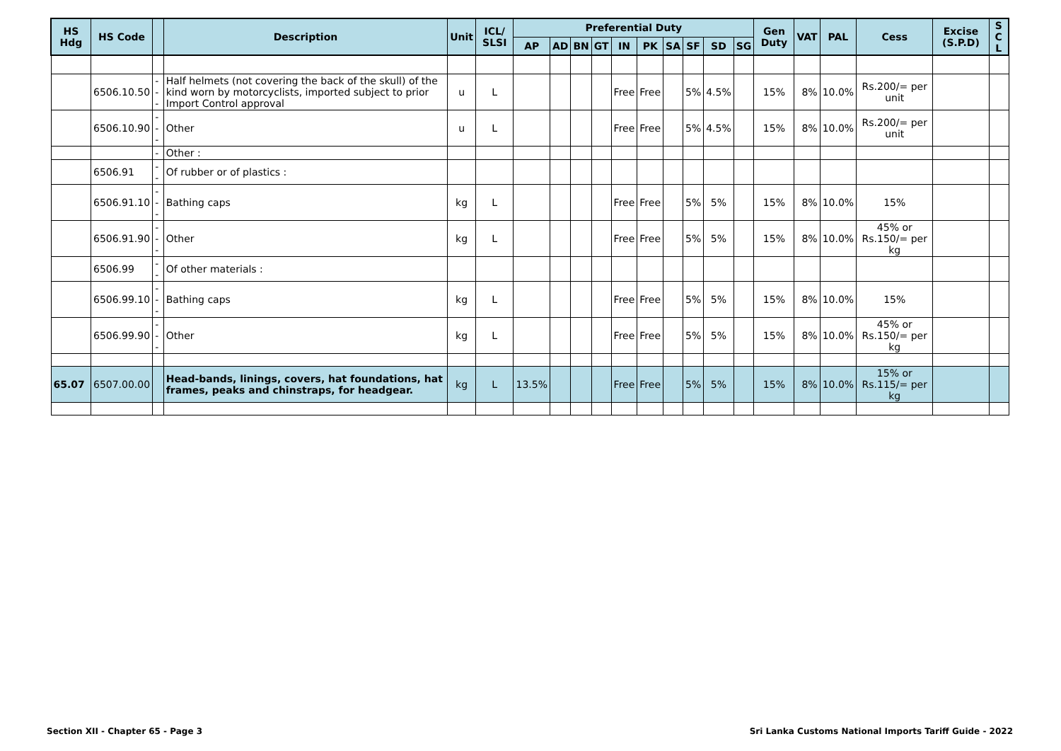| HS Hdg | HS Code | | Description | Unit | ICL/ SLSI | Preferential Duty | | | | | | | | | | Gen Duty | VAT | PAL | Cess | Excise (S.P.D) | S C L |
| --- | --- | --- | --- | --- | --- | --- | --- | --- | --- | --- | --- | --- | --- | --- | --- | --- | --- | --- | --- | --- | --- |
| | | | | | | AP | AD | BN | GT | IN | PK | SA | SF | SD | SG | | | | | | |
| | 6506.10.50 | --- | Half helmets (not covering the back of the skull) of the kind worn by motorcyclists, imported subject to prior Import Control approval | u | L | | | | | Free | Free | | 5% | 4.5% | | 15% | 8% | 10.0% | Rs.200/= per unit | | |
| | 6506.10.90 | --- | Other | u | L | | | | | Free | Free | | 5% | 4.5% | | 15% | 8% | 10.0% | Rs.200/= per unit | | |
| | | - | Other : | | | | | | | | | | | | | | | | | | |
| | 6506.91 | -- | Of rubber or of plastics : | | | | | | | | | | | | | | | | | | |
| | 6506.91.10 | --- | Bathing caps | kg | L | | | | | Free | Free | | 5% | 5% | | 15% | 8% | 10.0% | 15% | | |
| | 6506.91.90 | --- | Other | kg | L | | | | | Free | Free | | 5% | 5% | | 15% | 8% | 10.0% | 45% or Rs.150/= per kg | | |
| | 6506.99 | -- | Of other materials : | | | | | | | | | | | | | | | | | | |
| | 6506.99.10 | --- | Bathing caps | kg | L | | | | | Free | Free | | 5% | 5% | | 15% | 8% | 10.0% | 15% | | |
| | 6506.99.90 | --- | Other | kg | L | | | | | Free | Free | | 5% | 5% | | 15% | 8% | 10.0% | 45% or Rs.150/= per kg | | |
| 65.07 | 6507.00.00 | | Head-bands, linings, covers, hat foundations, hat frames, peaks and chinstraps, for headgear. | kg | L | 13.5% | | | | Free | Free | | 5% | 5% | | 15% | 8% | 10.0% | 15% or Rs.115/= per kg | | |
Section XII - Chapter 65 - Page 3
Sri Lanka Customs National Imports Tariff Guide - 2022